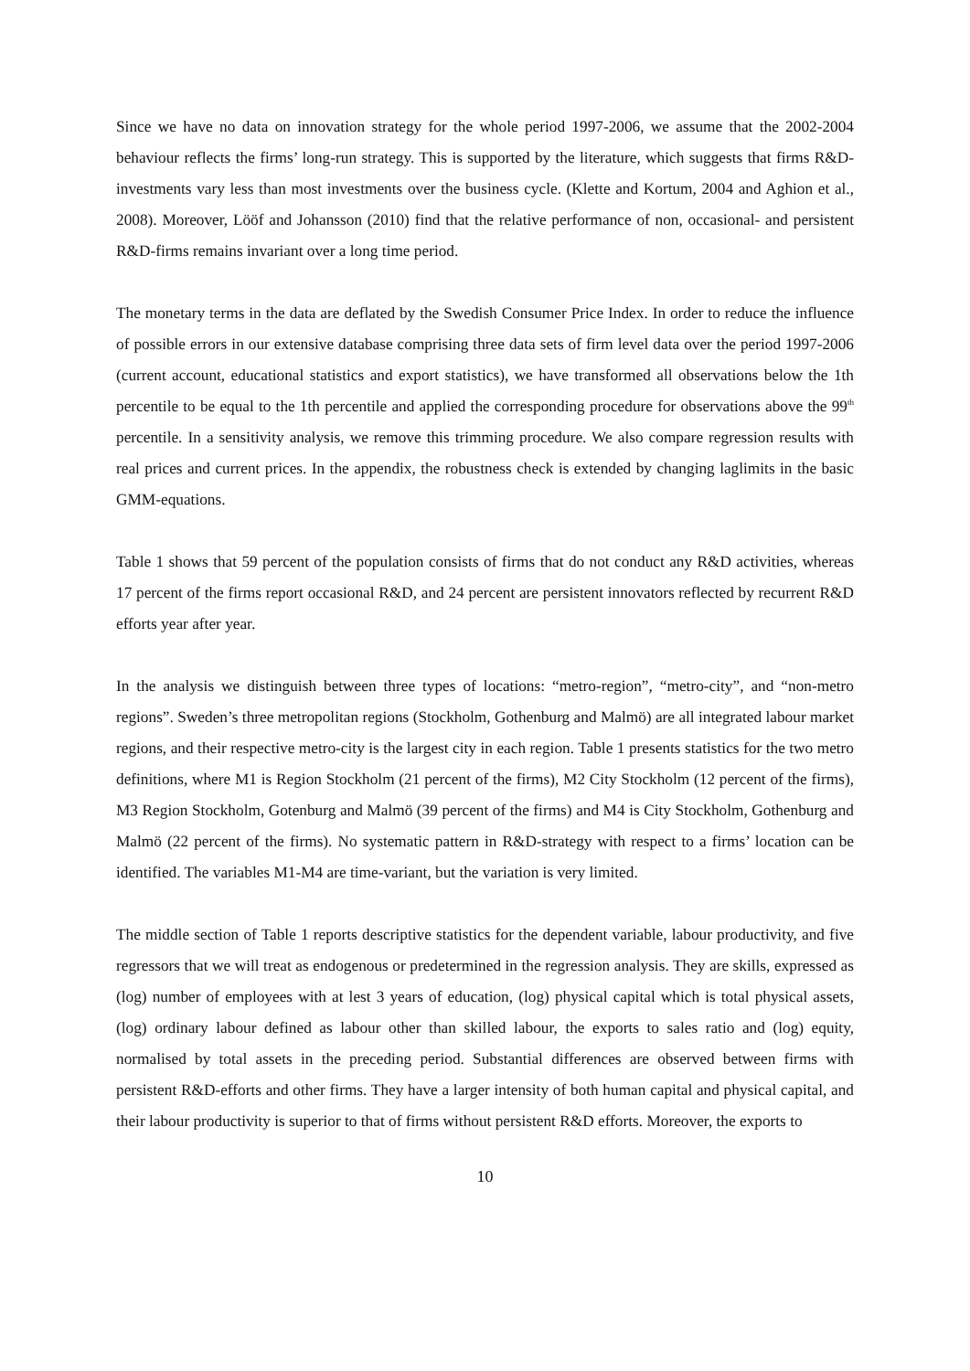Since we have no data on innovation strategy for the whole period 1997-2006, we assume that the 2002-2004 behaviour reflects the firms’ long-run strategy. This is supported by the literature, which suggests that firms R&D-investments vary less than most investments over the business cycle. (Klette and Kortum, 2004 and Aghion et al., 2008). Moreover, Lööf and Johansson (2010) find that the relative performance of non, occasional- and persistent R&D-firms remains invariant over a long time period.
The monetary terms in the data are deflated by the Swedish Consumer Price Index. In order to reduce the influence of possible errors in our extensive database comprising three data sets of firm level data over the period 1997-2006 (current account, educational statistics and export statistics), we have transformed all observations below the 1th percentile to be equal to the 1th percentile and applied the corresponding procedure for observations above the 99<sup>th</sup> percentile. In a sensitivity analysis, we remove this trimming procedure. We also compare regression results with real prices and current prices. In the appendix, the robustness check is extended by changing laglimits in the basic GMM-equations.
Table 1 shows that 59 percent of the population consists of firms that do not conduct any R&D activities, whereas 17 percent of the firms report occasional R&D, and 24 percent are persistent innovators reflected by recurrent R&D efforts year after year.
In the analysis we distinguish between three types of locations: “metro-region”, “metro-city”, and “non-metro regions”. Sweden’s three metropolitan regions (Stockholm, Gothenburg and Malmö) are all integrated labour market regions, and their respective metro-city is the largest city in each region. Table 1 presents statistics for the two metro definitions, where M1 is Region Stockholm (21 percent of the firms), M2 City Stockholm (12 percent of the firms), M3 Region Stockholm, Gotenburg and Malmö (39 percent of the firms) and M4 is City Stockholm, Gothenburg and Malmö (22 percent of the firms). No systematic pattern in R&D-strategy with respect to a firms’ location can be identified. The variables M1-M4 are time-variant, but the variation is very limited.
The middle section of Table 1 reports descriptive statistics for the dependent variable, labour productivity, and five regressors that we will treat as endogenous or predetermined in the regression analysis. They are skills, expressed as (log) number of employees with at lest 3 years of education, (log) physical capital which is total physical assets, (log) ordinary labour defined as labour other than skilled labour, the exports to sales ratio and (log) equity, normalised by total assets in the preceding period. Substantial differences are observed between firms with persistent R&D-efforts and other firms. They have a larger intensity of both human capital and physical capital, and their labour productivity is superior to that of firms without persistent R&D efforts. Moreover, the exports to
10